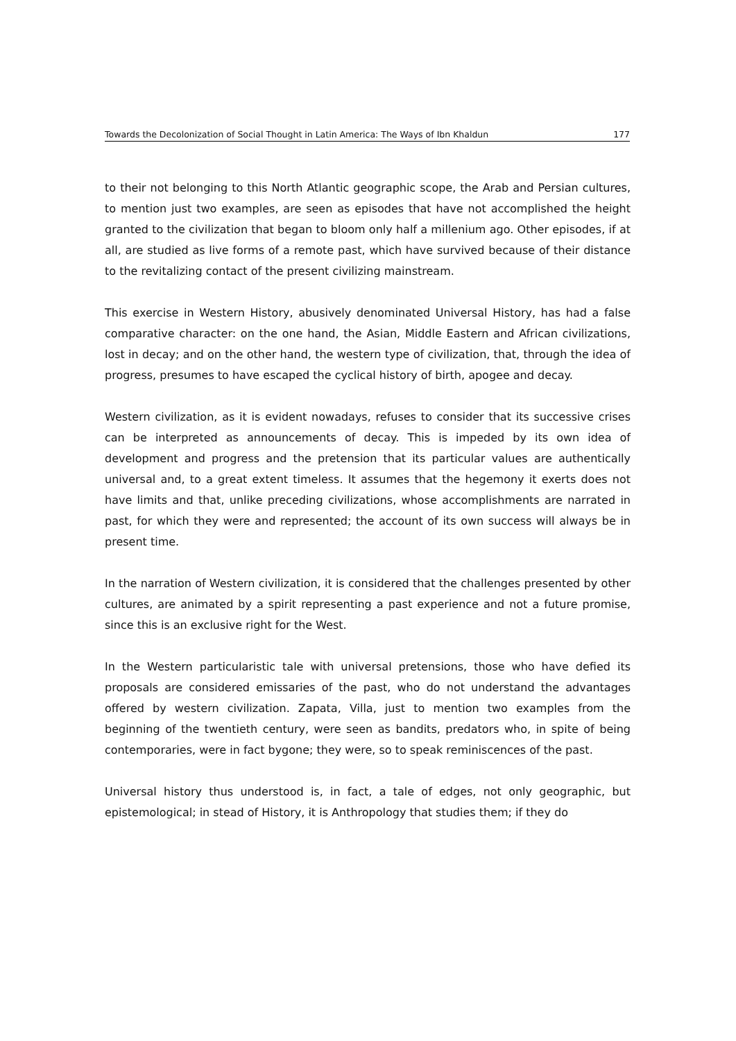Towards the Decolonization of Social Thought in Latin America: The Ways of Ibn Khaldun 177
to their not belonging to this North Atlantic geographic scope, the Arab and Persian cultures, to mention just two examples, are seen as episodes that have not accomplished the height granted to the civilization that began to bloom only half a millenium ago. Other episodes, if at all, are studied as live forms of a remote past, which have survived because of their distance to the revitalizing contact of the present civilizing mainstream.
This exercise in Western History, abusively denominated Universal History, has had a false comparative character: on the one hand, the Asian, Middle Eastern and African civilizations, lost in decay; and on the other hand, the western type of civilization, that, through the idea of progress, presumes to have escaped the cyclical history of birth, apogee and decay.
Western civilization, as it is evident nowadays, refuses to consider that its successive crises can be interpreted as announcements of decay. This is impeded by its own idea of development and progress and the pretension that its particular values are authentically universal and, to a great extent timeless. It assumes that the hegemony it exerts does not have limits and that, unlike preceding civilizations, whose accomplishments are narrated in past, for which they were and represented; the account of its own success will always be in present time.
In the narration of Western civilization, it is considered that the challenges presented by other cultures, are animated by a spirit representing a past experience and not a future promise, since this is an exclusive right for the West.
In the Western particularistic tale with universal pretensions, those who have defied its proposals are considered emissaries of the past, who do not understand the advantages offered by western civilization. Zapata, Villa, just to mention two examples from the beginning of the twentieth century, were seen as bandits, predators who, in spite of being contemporaries, were in fact bygone; they were, so to speak reminiscences of the past.
Universal history thus understood is, in fact, a tale of edges, not only geographic, but epistemological; in stead of History, it is Anthropology that studies them; if they do